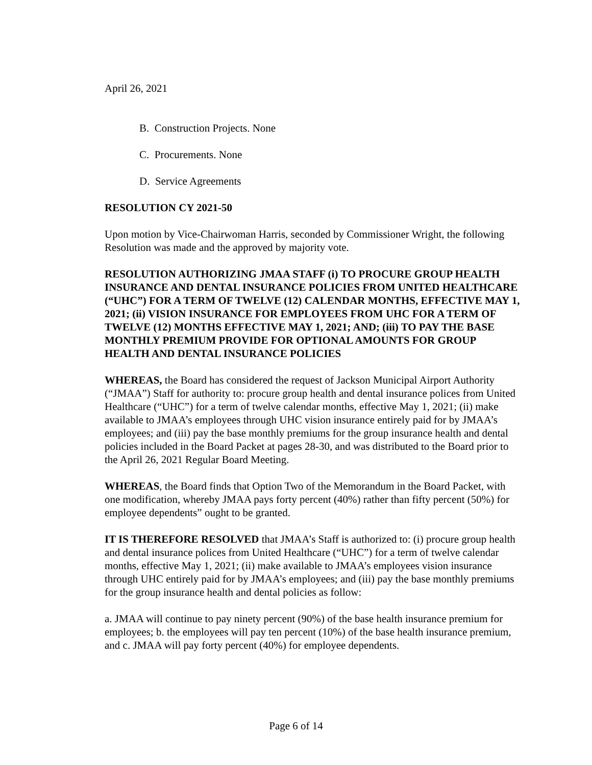April 26, 2021
B. Construction Projects. None
C. Procurements. None
D. Service Agreements
RESOLUTION CY 2021-50
Upon motion by Vice-Chairwoman Harris, seconded by Commissioner Wright, the following Resolution was made and the approved by majority vote.
RESOLUTION AUTHORIZING JMAA STAFF (i) TO PROCURE GROUP HEALTH INSURANCE AND DENTAL INSURANCE POLICIES FROM UNITED HEALTHCARE (“UHC”) FOR A TERM OF TWELVE (12) CALENDAR MONTHS, EFFECTIVE MAY 1, 2021; (ii) VISION INSURANCE FOR EMPLOYEES FROM UHC FOR A TERM OF TWELVE (12) MONTHS EFFECTIVE MAY 1, 2021; AND; (iii) TO PAY THE BASE MONTHLY PREMIUM PROVIDE FOR OPTIONAL AMOUNTS FOR GROUP HEALTH AND DENTAL INSURANCE POLICIES
WHEREAS, the Board has considered the request of Jackson Municipal Airport Authority (“JMAA”) Staff for authority to: procure group health and dental insurance polices from United Healthcare (“UHC”) for a term of twelve calendar months, effective May 1, 2021; (ii) make available to JMAA’s employees through UHC vision insurance entirely paid for by JMAA’s employees; and (iii) pay the base monthly premiums for the group insurance health and dental policies included in the Board Packet at pages 28-30, and was distributed to the Board prior to the April 26, 2021 Regular Board Meeting.
WHEREAS, the Board finds that Option Two of the Memorandum in the Board Packet, with one modification, whereby JMAA pays forty percent (40%) rather than fifty percent (50%) for employee dependents” ought to be granted.
IT IS THEREFORE RESOLVED that JMAA’s Staff is authorized to: (i) procure group health and dental insurance polices from United Healthcare (“UHC”) for a term of twelve calendar months, effective May 1, 2021; (ii) make available to JMAA’s employees vision insurance through UHC entirely paid for by JMAA’s employees; and (iii) pay the base monthly premiums for the group insurance health and dental policies as follow:
a. JMAA will continue to pay ninety percent (90%) of the base health insurance premium for employees; b. the employees will pay ten percent (10%) of the base health insurance premium, and c. JMAA will pay forty percent (40%) for employee dependents.
Page 6 of 14